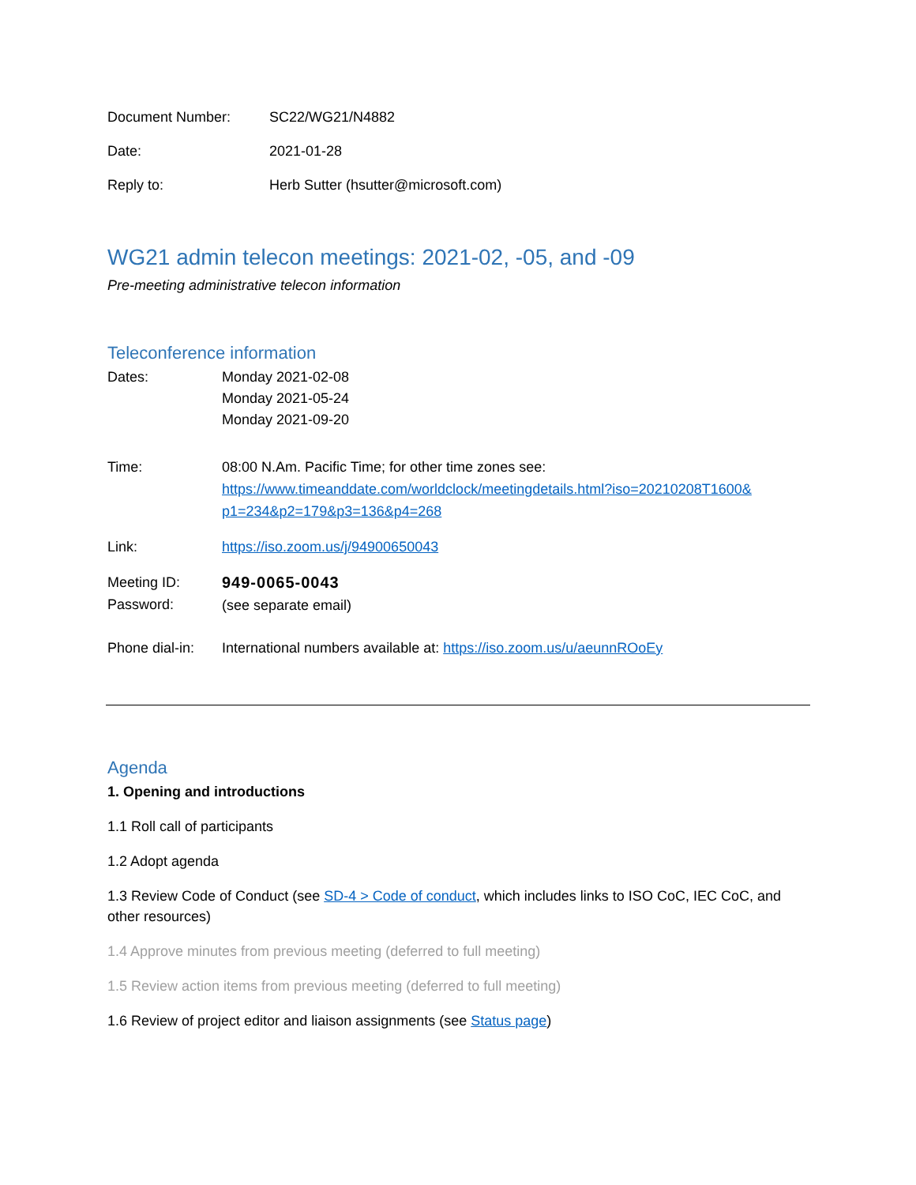Document Number: SC22/WG21/N4882
Date: 2021-01-28
Reply to: Herb Sutter (hsutter@microsoft.com)
WG21 admin telecon meetings: 2021-02, -05, and -09
Pre-meeting administrative telecon information
Teleconference information
Dates: Monday 2021-02-08
Monday 2021-05-24
Monday 2021-09-20
Time: 08:00 N.Am. Pacific Time; for other time zones see:
https://www.timeanddate.com/worldclock/meetingdetails.html?iso=20210208T1600& p1=234&p2=179&p3=136&p4=268
Link: https://iso.zoom.us/j/94900650043
Meeting ID:
Password:
949-0065-0043
(see separate email)
Phone dial-in:
International numbers available at: https://iso.zoom.us/u/aeunnROoEy
Agenda
1. Opening and introductions
1.1 Roll call of participants
1.2 Adopt agenda
1.3 Review Code of Conduct (see SD-4 > Code of conduct, which includes links to ISO CoC, IEC CoC, and other resources)
1.4 Approve minutes from previous meeting (deferred to full meeting)
1.5 Review action items from previous meeting (deferred to full meeting)
1.6 Review of project editor and liaison assignments (see Status page)